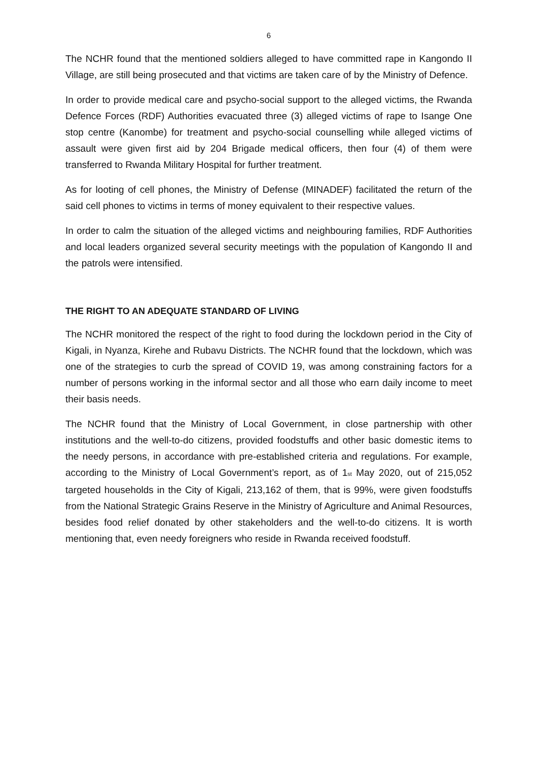6
The NCHR found that the mentioned soldiers alleged to have committed rape in Kangondo II Village, are still being prosecuted and that victims are taken care of by the Ministry of Defence.
In order to provide medical care and psycho-social support to the alleged victims, the Rwanda Defence Forces (RDF) Authorities evacuated three (3) alleged victims of rape to Isange One stop centre (Kanombe) for treatment and psycho-social counselling while alleged victims of assault were given first aid by 204 Brigade medical officers, then four (4) of them were transferred to Rwanda Military Hospital for further treatment.
As for looting of cell phones, the Ministry of Defense (MINADEF) facilitated the return of the said cell phones to victims in terms of money equivalent to their respective values.
In order to calm the situation of the alleged victims and neighbouring families, RDF Authorities and local leaders organized several security meetings with the population of Kangondo II and the patrols were intensified.
THE RIGHT TO AN ADEQUATE STANDARD OF LIVING
The NCHR monitored the respect of the right to food during the lockdown period in the City of Kigali, in Nyanza, Kirehe and Rubavu Districts. The NCHR found that the lockdown, which was one of the strategies to curb the spread of COVID 19, was among constraining factors for a number of persons working in the informal sector and all those who earn daily income to meet their basis needs.
The NCHR found that the Ministry of Local Government, in close partnership with other institutions and the well-to-do citizens, provided foodstuffs and other basic domestic items to the needy persons, in accordance with pre-established criteria and regulations. For example, according to the Ministry of Local Government’s report, as of 1<sup>st</sup> May 2020, out of 215,052 targeted households in the City of Kigali, 213,162 of them, that is 99%, were given foodstuffs from the National Strategic Grains Reserve in the Ministry of Agriculture and Animal Resources, besides food relief donated by other stakeholders and the well-to-do citizens. It is worth mentioning that, even needy foreigners who reside in Rwanda received foodstuff.